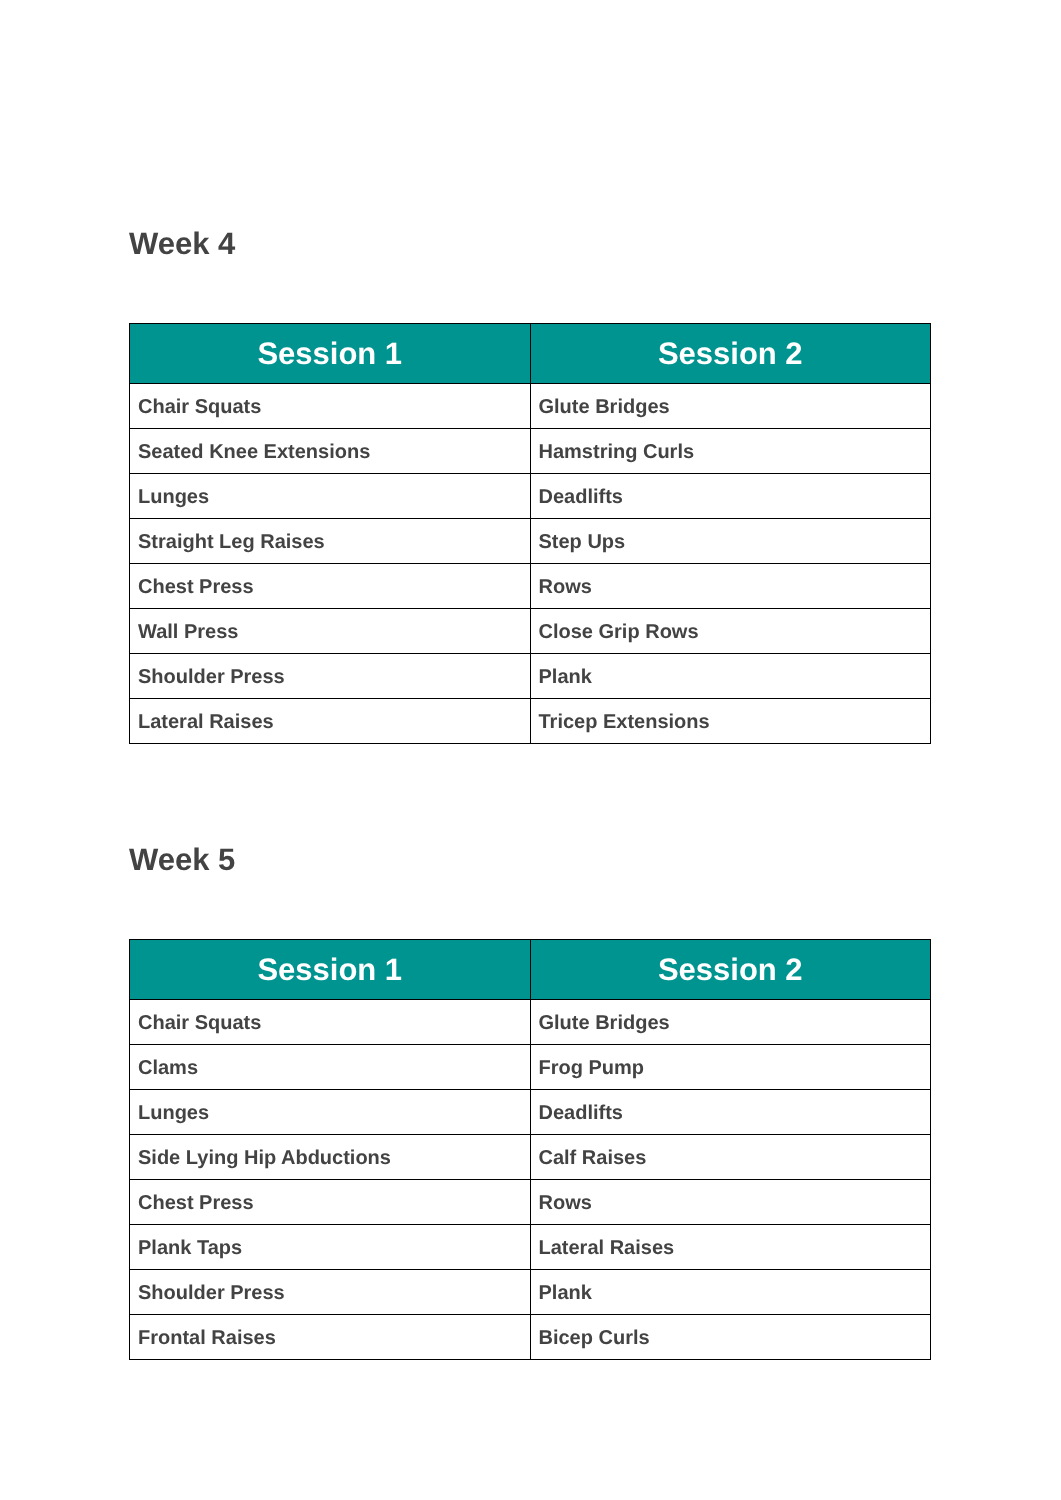Week 4
| Session 1 | Session 2 |
| --- | --- |
| Chair Squats | Glute Bridges |
| Seated Knee Extensions | Hamstring Curls |
| Lunges | Deadlifts |
| Straight Leg Raises | Step Ups |
| Chest Press | Rows |
| Wall Press | Close Grip Rows |
| Shoulder Press | Plank |
| Lateral Raises | Tricep Extensions |
Week 5
| Session 1 | Session 2 |
| --- | --- |
| Chair Squats | Glute Bridges |
| Clams | Frog Pump |
| Lunges | Deadlifts |
| Side Lying Hip Abductions | Calf Raises |
| Chest Press | Rows |
| Plank Taps | Lateral Raises |
| Shoulder Press | Plank |
| Frontal Raises | Bicep Curls |